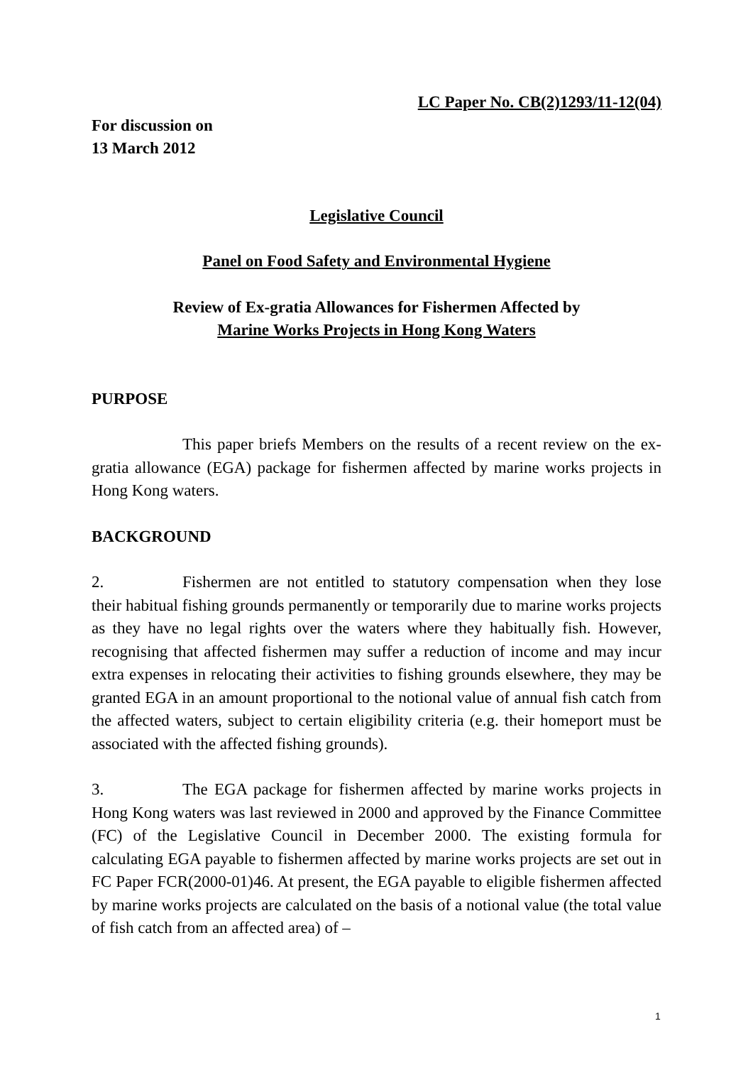LC Paper No. CB(2)1293/11-12(04)
For discussion on
13 March 2012
Legislative Council
Panel on Food Safety and Environmental Hygiene
Review of Ex-gratia Allowances for Fishermen Affected by
Marine Works Projects in Hong Kong Waters
PURPOSE
This paper briefs Members on the results of a recent review on the ex-gratia allowance (EGA) package for fishermen affected by marine works projects in Hong Kong waters.
BACKGROUND
2. Fishermen are not entitled to statutory compensation when they lose their habitual fishing grounds permanently or temporarily due to marine works projects as they have no legal rights over the waters where they habitually fish. However, recognising that affected fishermen may suffer a reduction of income and may incur extra expenses in relocating their activities to fishing grounds elsewhere, they may be granted EGA in an amount proportional to the notional value of annual fish catch from the affected waters, subject to certain eligibility criteria (e.g. their homeport must be associated with the affected fishing grounds).
3. The EGA package for fishermen affected by marine works projects in Hong Kong waters was last reviewed in 2000 and approved by the Finance Committee (FC) of the Legislative Council in December 2000. The existing formula for calculating EGA payable to fishermen affected by marine works projects are set out in FC Paper FCR(2000-01)46. At present, the EGA payable to eligible fishermen affected by marine works projects are calculated on the basis of a notional value (the total value of fish catch from an affected area) of –
1